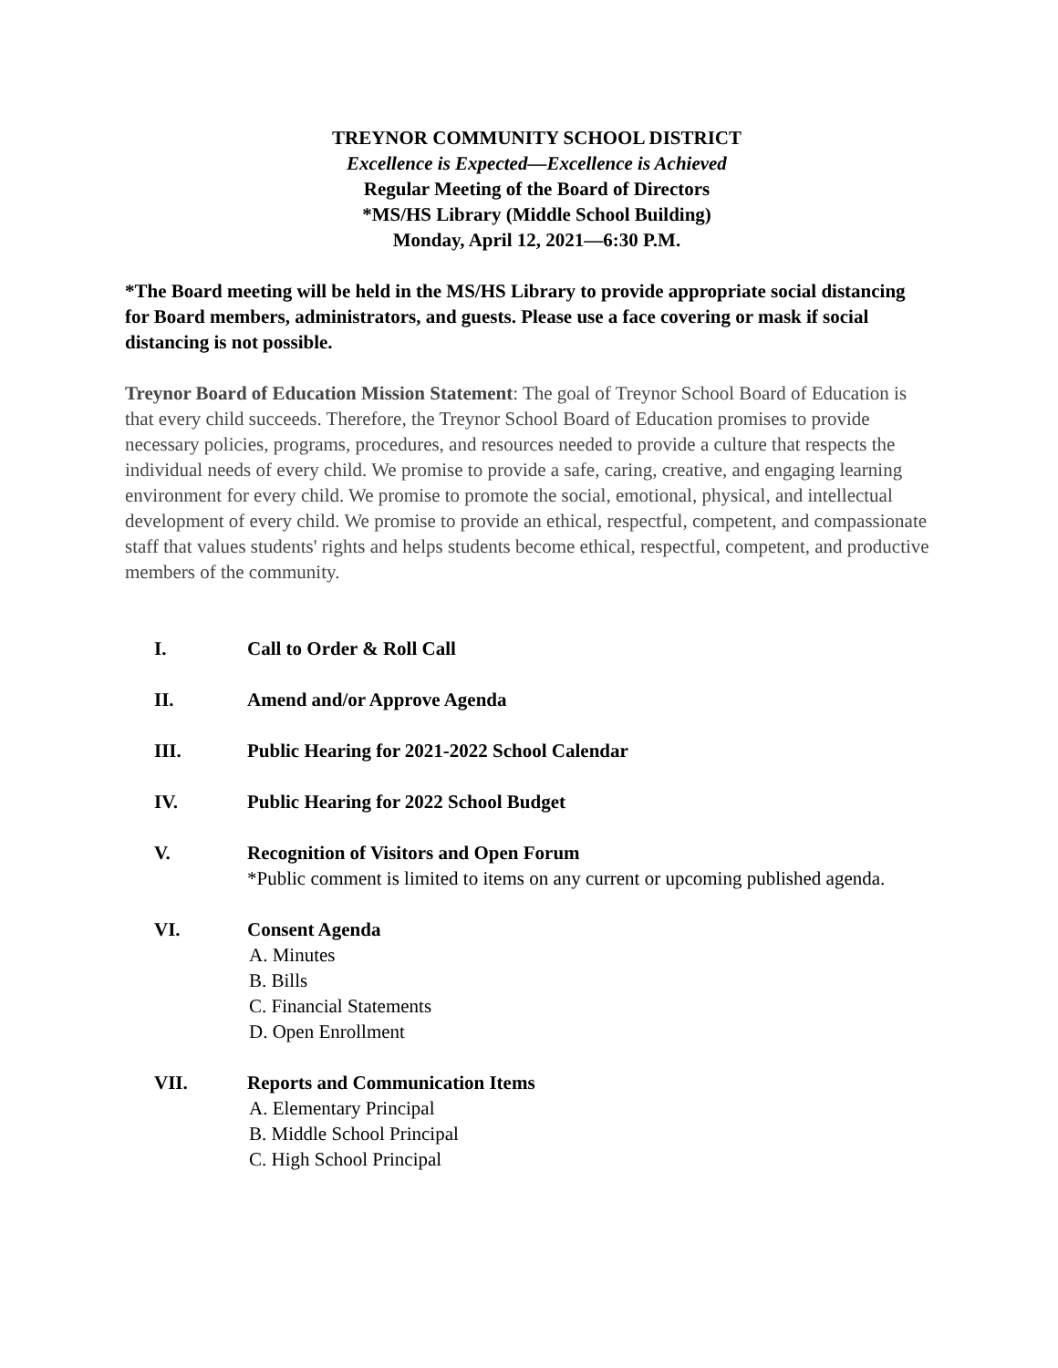TREYNOR COMMUNITY SCHOOL DISTRICT
Excellence is Expected—Excellence is Achieved
Regular Meeting of the Board of Directors
*MS/HS Library (Middle School Building)
Monday, April 12, 2021—6:30 P.M.
*The Board meeting will be held in the MS/HS Library to provide appropriate social distancing for Board members, administrators, and guests. Please use a face covering or mask if social distancing is not possible.
Treynor Board of Education Mission Statement: The goal of Treynor School Board of Education is that every child succeeds. Therefore, the Treynor School Board of Education promises to provide necessary policies, programs, procedures, and resources needed to provide a culture that respects the individual needs of every child. We promise to provide a safe, caring, creative, and engaging learning environment for every child. We promise to promote the social, emotional, physical, and intellectual development of every child. We promise to provide an ethical, respectful, competent, and compassionate staff that values students' rights and helps students become ethical, respectful, competent, and productive members of the community.
I. Call to Order & Roll Call
II. Amend and/or Approve Agenda
III. Public Hearing for 2021-2022 School Calendar
IV. Public Hearing for 2022 School Budget
V. Recognition of Visitors and Open Forum
*Public comment is limited to items on any current or upcoming published agenda.
VI. Consent Agenda
A. Minutes
B. Bills
C. Financial Statements
D. Open Enrollment
VII. Reports and Communication Items
A. Elementary Principal
B. Middle School Principal
C. High School Principal